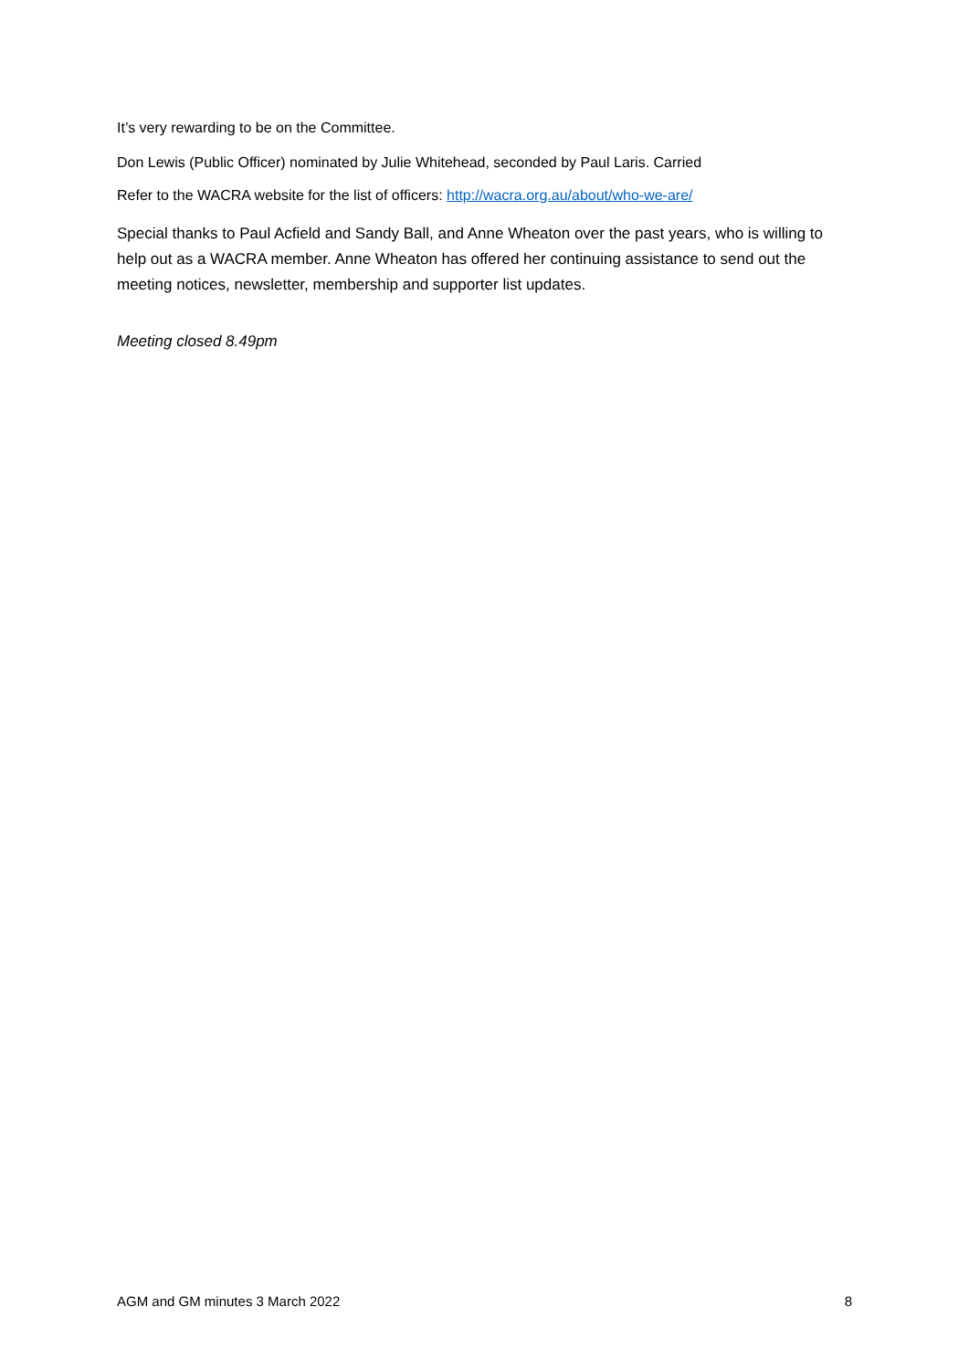It’s very rewarding to be on the Committee.
Don Lewis (Public Officer) nominated by Julie Whitehead, seconded by Paul Laris. Carried
Refer to the WACRA website for the list of officers: http://wacra.org.au/about/who-we-are/
Special thanks to Paul Acfield and Sandy Ball, and Anne Wheaton over the past years, who is willing to help out as a WACRA member. Anne Wheaton has offered her continuing assistance to send out the meeting notices, newsletter, membership and supporter list updates.
Meeting closed 8.49pm
AGM and GM minutes 3 March 2022 8